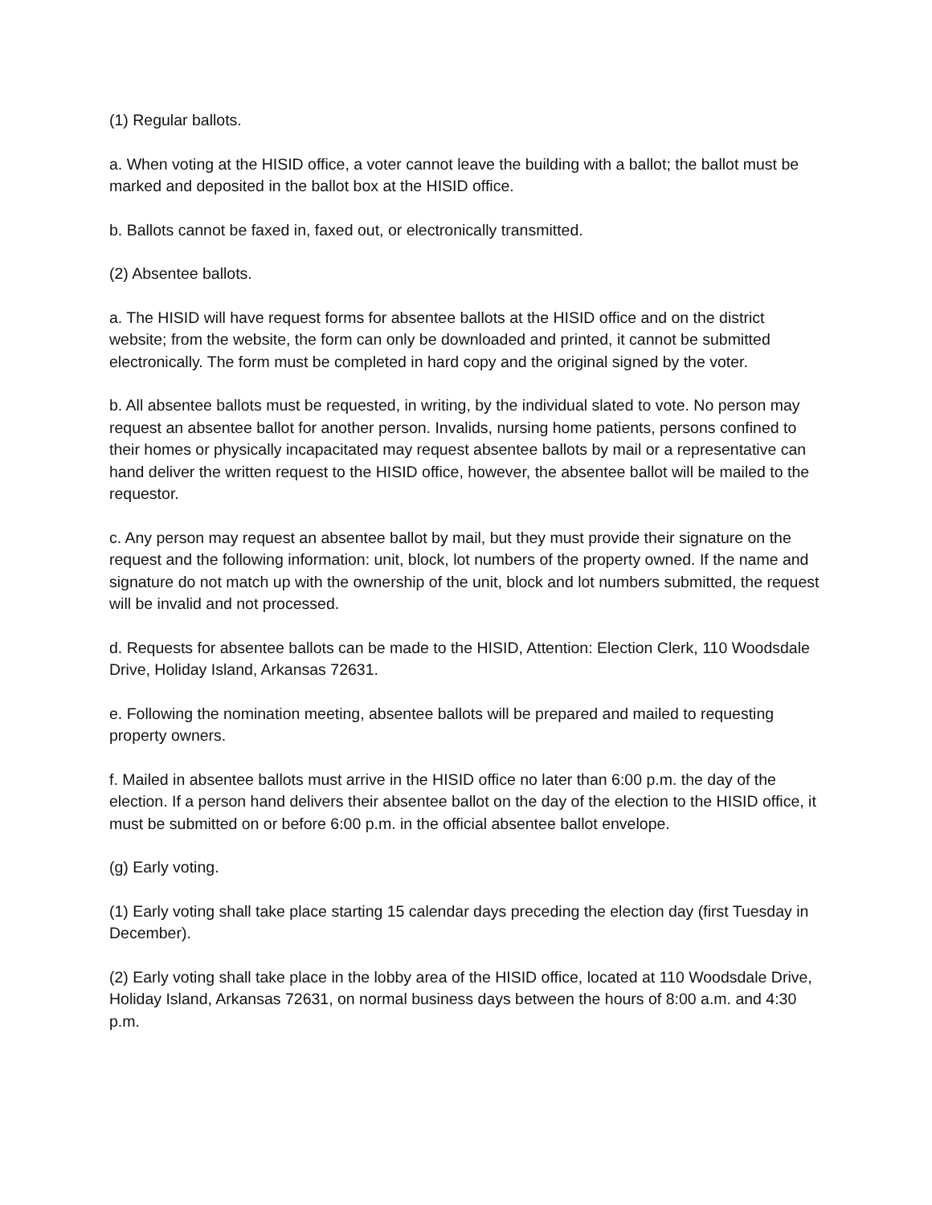(1) Regular ballots.
a. When voting at the HISID office, a voter cannot leave the building with a ballot; the ballot must be marked and deposited in the ballot box at the HISID office.
b. Ballots cannot be faxed in, faxed out, or electronically transmitted.
(2) Absentee ballots.
a. The HISID will have request forms for absentee ballots at the HISID office and on the district website; from the website, the form can only be downloaded and printed, it cannot be submitted electronically. The form must be completed in hard copy and the original signed by the voter.
b. All absentee ballots must be requested, in writing, by the individual slated to vote. No person may request an absentee ballot for another person. Invalids, nursing home patients, persons confined to their homes or physically incapacitated may request absentee ballots by mail or a representative can hand deliver the written request to the HISID office, however, the absentee ballot will be mailed to the requestor.
c. Any person may request an absentee ballot by mail, but they must provide their signature on the request and the following information: unit, block, lot numbers of the property owned. If the name and signature do not match up with the ownership of the unit, block and lot numbers submitted, the request will be invalid and not processed.
d. Requests for absentee ballots can be made to the HISID, Attention: Election Clerk, 110 Woodsdale Drive, Holiday Island, Arkansas 72631.
e. Following the nomination meeting, absentee ballots will be prepared and mailed to requesting property owners.
f. Mailed in absentee ballots must arrive in the HISID office no later than 6:00 p.m. the day of the election. If a person hand delivers their absentee ballot on the day of the election to the HISID office, it must be submitted on or before 6:00 p.m. in the official absentee ballot envelope.
(g) Early voting.
(1) Early voting shall take place starting 15 calendar days preceding the election day (first Tuesday in December).
(2) Early voting shall take place in the lobby area of the HISID office, located at 110 Woodsdale Drive, Holiday Island, Arkansas 72631, on normal business days between the hours of 8:00 a.m. and 4:30 p.m.